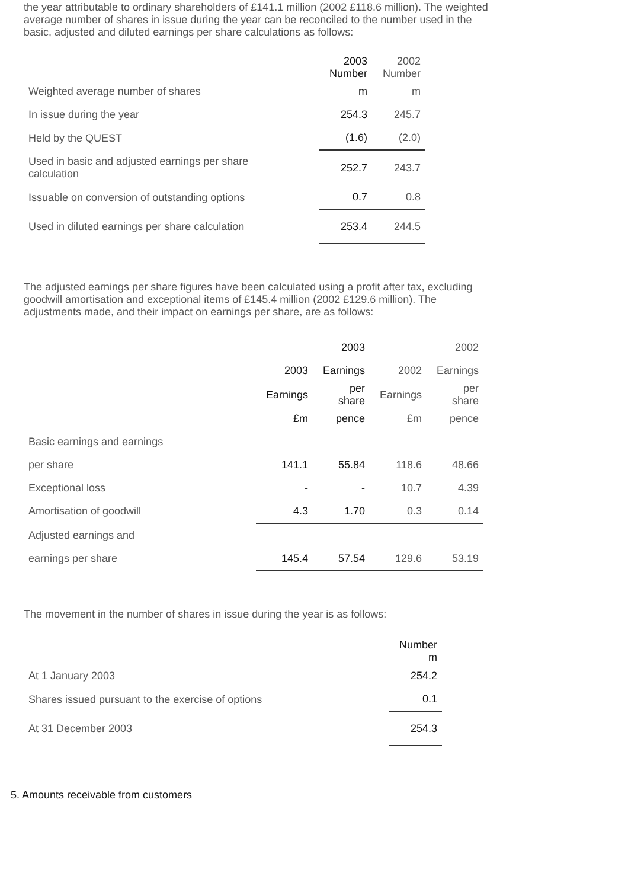the year attributable to ordinary shareholders of £141.1 million (2002 £118.6 million). The weighted average number of shares in issue during the year can be reconciled to the number used in the basic, adjusted and diluted earnings per share calculations as follows:
| | 2003 Number | 2002 Number |
| --- | --- | --- |
| Weighted average number of shares | m | m |
| In issue during the year | 254.3 | 245.7 |
| Held by the QUEST | (1.6) | (2.0) |
| Used in basic and adjusted earnings per share calculation | 252.7 | 243.7 |
| Issuable on conversion of outstanding options | 0.7 | 0.8 |
| Used in diluted earnings per share calculation | 253.4 | 244.5 |
The adjusted earnings per share figures have been calculated using a profit after tax, excluding goodwill amortisation and exceptional items of £145.4 million (2002 £129.6 million). The adjustments made, and their impact on earnings per share, are as follows:
| | | 2003 | | 2002 |
| | 2003 | Earnings | 2002 | Earnings |
| | Earnings | per share | Earnings | per share |
| | £m | pence | £m | pence |
| Basic earnings and earnings | | | | |
| per share | 141.1 | 55.84 | 118.6 | 48.66 |
| Exceptional loss | - | - | 10.7 | 4.39 |
| Amortisation of goodwill | 4.3 | 1.70 | 0.3 | 0.14 |
| Adjusted earnings and | | | | |
| earnings per share | 145.4 | 57.54 | 129.6 | 53.19 |
The movement in the number of shares in issue during the year is as follows:
| | Number m |
| At 1 January 2003 | 254.2 |
| Shares issued pursuant to the exercise of options | 0.1 |
| At 31 December 2003 | 254.3 |
5. Amounts receivable from customers